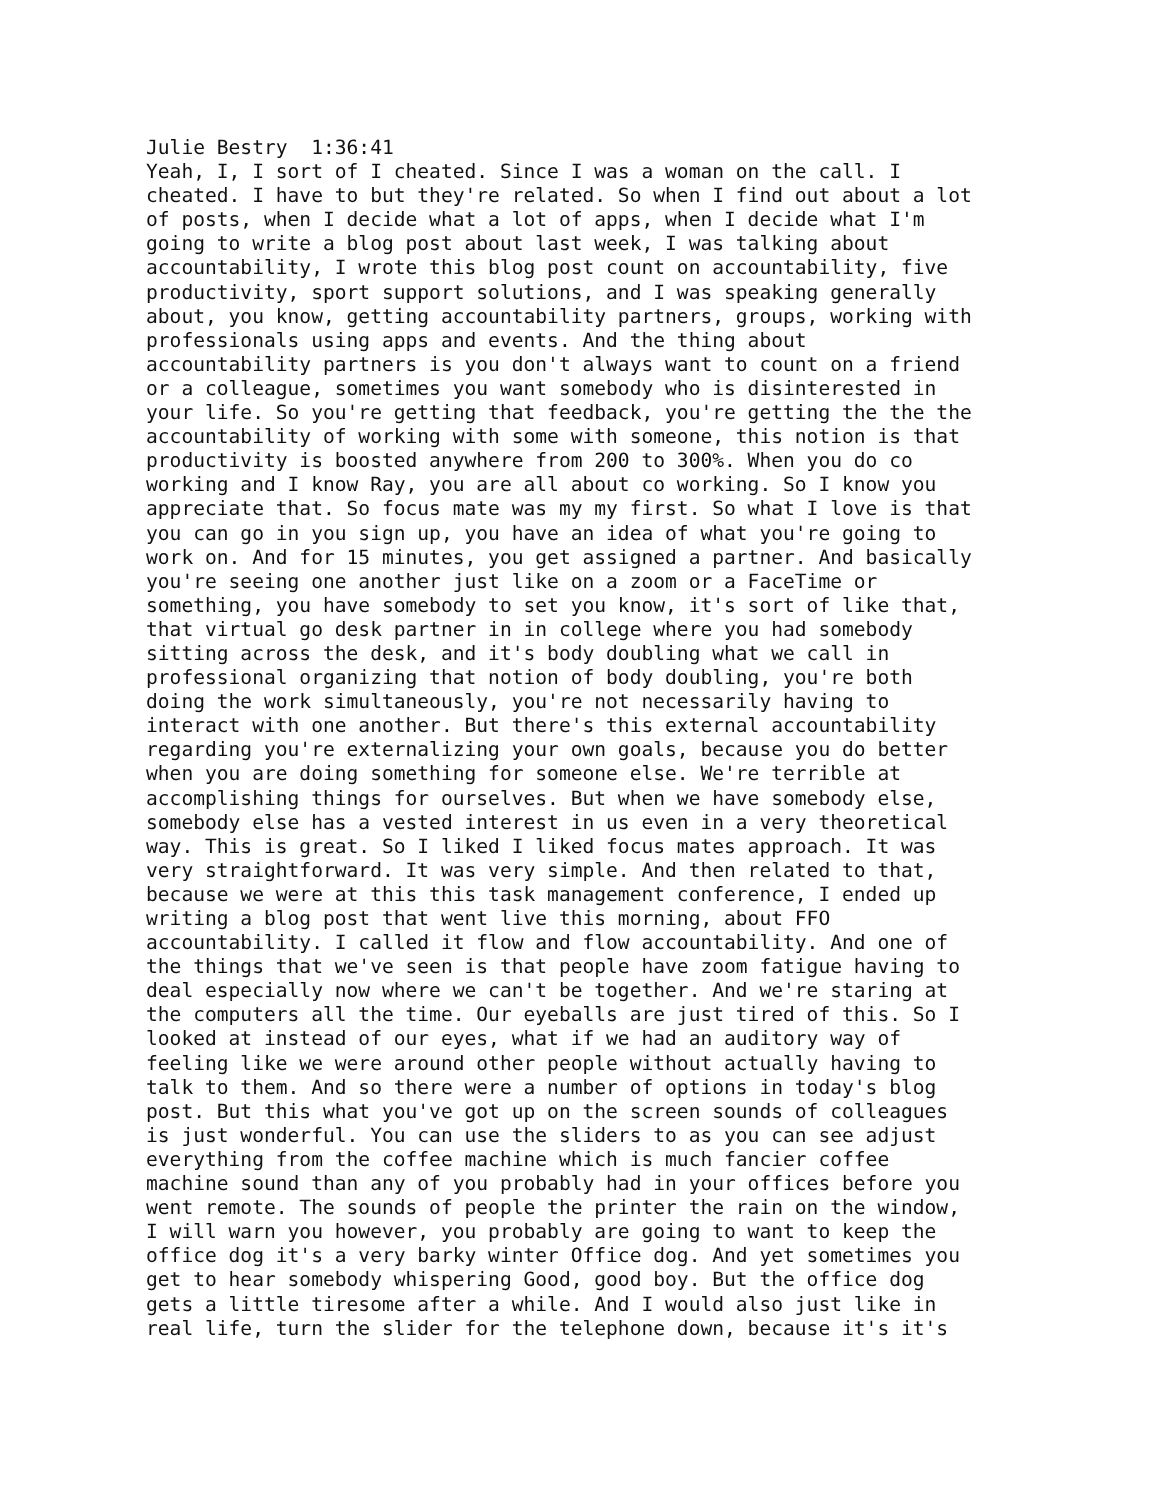Julie Bestry  1:36:41
Yeah, I, I sort of I cheated. Since I was a woman on the call. I
cheated. I have to but they're related. So when I find out about a lot
of posts, when I decide what a lot of apps, when I decide what I'm
going to write a blog post about last week, I was talking about
accountability, I wrote this blog post count on accountability, five
productivity, sport support solutions, and I was speaking generally
about, you know, getting accountability partners, groups, working with
professionals using apps and events. And the thing about
accountability partners is you don't always want to count on a friend
or a colleague, sometimes you want somebody who is disinterested in
your life. So you're getting that feedback, you're getting the the the
accountability of working with some with someone, this notion is that
productivity is boosted anywhere from 200 to 300%. When you do co
working and I know Ray, you are all about co working. So I know you
appreciate that. So focus mate was my my first. So what I love is that
you can go in you sign up, you have an idea of what you're going to
work on. And for 15 minutes, you get assigned a partner. And basically
you're seeing one another just like on a zoom or a FaceTime or
something, you have somebody to set you know, it's sort of like that,
that virtual go desk partner in in college where you had somebody
sitting across the desk, and it's body doubling what we call in
professional organizing that notion of body doubling, you're both
doing the work simultaneously, you're not necessarily having to
interact with one another. But there's this external accountability
regarding you're externalizing your own goals, because you do better
when you are doing something for someone else. We're terrible at
accomplishing things for ourselves. But when we have somebody else,
somebody else has a vested interest in us even in a very theoretical
way. This is great. So I liked I liked focus mates approach. It was
very straightforward. It was very simple. And then related to that,
because we were at this this task management conference, I ended up
writing a blog post that went live this morning, about FFO
accountability. I called it flow and flow accountability. And one of
the things that we've seen is that people have zoom fatigue having to
deal especially now where we can't be together. And we're staring at
the computers all the time. Our eyeballs are just tired of this. So I
looked at instead of our eyes, what if we had an auditory way of
feeling like we were around other people without actually having to
talk to them. And so there were a number of options in today's blog
post. But this what you've got up on the screen sounds of colleagues
is just wonderful. You can use the sliders to as you can see adjust
everything from the coffee machine which is much fancier coffee
machine sound than any of you probably had in your offices before you
went remote. The sounds of people the printer the rain on the window,
I will warn you however, you probably are going to want to keep the
office dog it's a very barky winter Office dog. And yet sometimes you
get to hear somebody whispering Good, good boy. But the office dog
gets a little tiresome after a while. And I would also just like in
real life, turn the slider for the telephone down, because it's it's